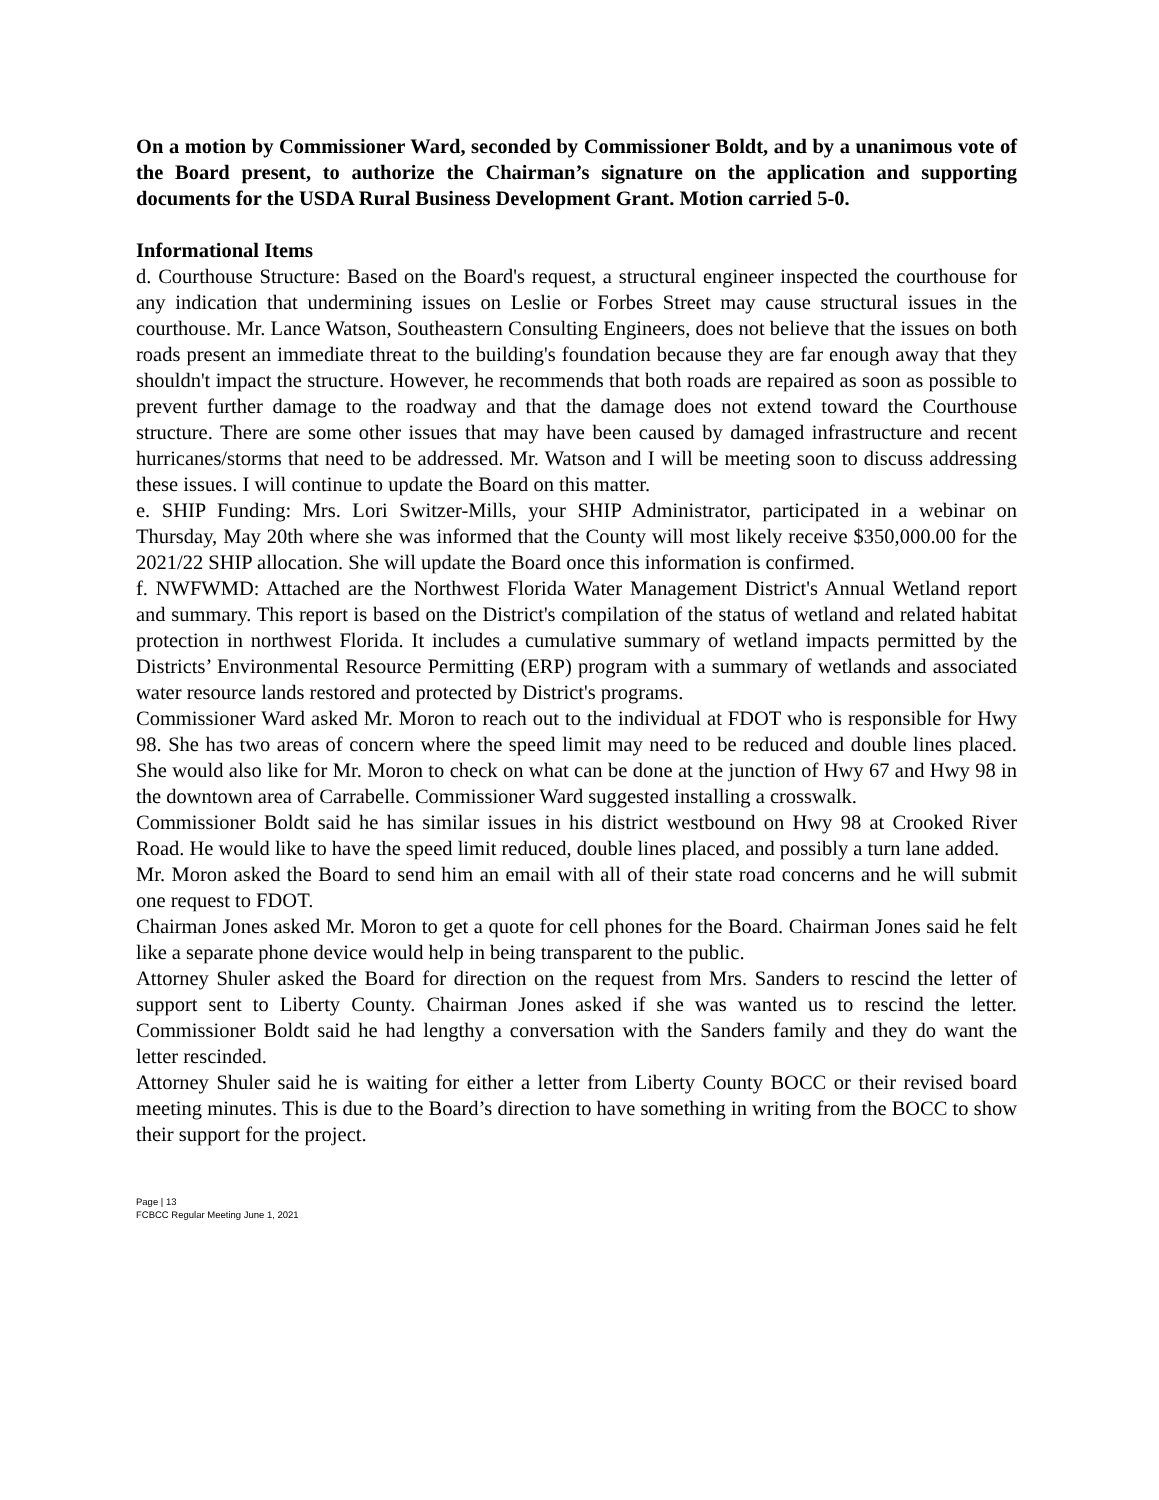On a motion by Commissioner Ward, seconded by Commissioner Boldt, and by a unanimous vote of the Board present, to authorize the Chairman’s signature on the application and supporting documents for the USDA Rural Business Development Grant. Motion carried 5-0.
Informational Items
d. Courthouse Structure: Based on the Board's request, a structural engineer inspected the courthouse for any indication that undermining issues on Leslie or Forbes Street may cause structural issues in the courthouse. Mr. Lance Watson, Southeastern Consulting Engineers, does not believe that the issues on both roads present an immediate threat to the building's foundation because they are far enough away that they shouldn't impact the structure. However, he recommends that both roads are repaired as soon as possible to prevent further damage to the roadway and that the damage does not extend toward the Courthouse structure. There are some other issues that may have been caused by damaged infrastructure and recent hurricanes/storms that need to be addressed. Mr. Watson and I will be meeting soon to discuss addressing these issues. I will continue to update the Board on this matter.
e. SHIP Funding: Mrs. Lori Switzer-Mills, your SHIP Administrator, participated in a webinar on Thursday, May 20th where she was informed that the County will most likely receive $350,000.00 for the 2021/22 SHIP allocation. She will update the Board once this information is confirmed.
f. NWFWMD: Attached are the Northwest Florida Water Management District's Annual Wetland report and summary. This report is based on the District's compilation of the status of wetland and related habitat protection in northwest Florida. It includes a cumulative summary of wetland impacts permitted by the Districts’ Environmental Resource Permitting (ERP) program with a summary of wetlands and associated water resource lands restored and protected by District's programs.
Commissioner Ward asked Mr. Moron to reach out to the individual at FDOT who is responsible for Hwy 98. She has two areas of concern where the speed limit may need to be reduced and double lines placed. She would also like for Mr. Moron to check on what can be done at the junction of Hwy 67 and Hwy 98 in the downtown area of Carrabelle. Commissioner Ward suggested installing a crosswalk.
Commissioner Boldt said he has similar issues in his district westbound on Hwy 98 at Crooked River Road. He would like to have the speed limit reduced, double lines placed, and possibly a turn lane added.
Mr. Moron asked the Board to send him an email with all of their state road concerns and he will submit one request to FDOT.
Chairman Jones asked Mr. Moron to get a quote for cell phones for the Board. Chairman Jones said he felt like a separate phone device would help in being transparent to the public.
Attorney Shuler asked the Board for direction on the request from Mrs. Sanders to rescind the letter of support sent to Liberty County. Chairman Jones asked if she was wanted us to rescind the letter. Commissioner Boldt said he had lengthy a conversation with the Sanders family and they do want the letter rescinded.
Attorney Shuler said he is waiting for either a letter from Liberty County BOCC or their revised board meeting minutes. This is due to the Board’s direction to have something in writing from the BOCC to show their support for the project.
Page | 13
FCBCC Regular Meeting June 1, 2021